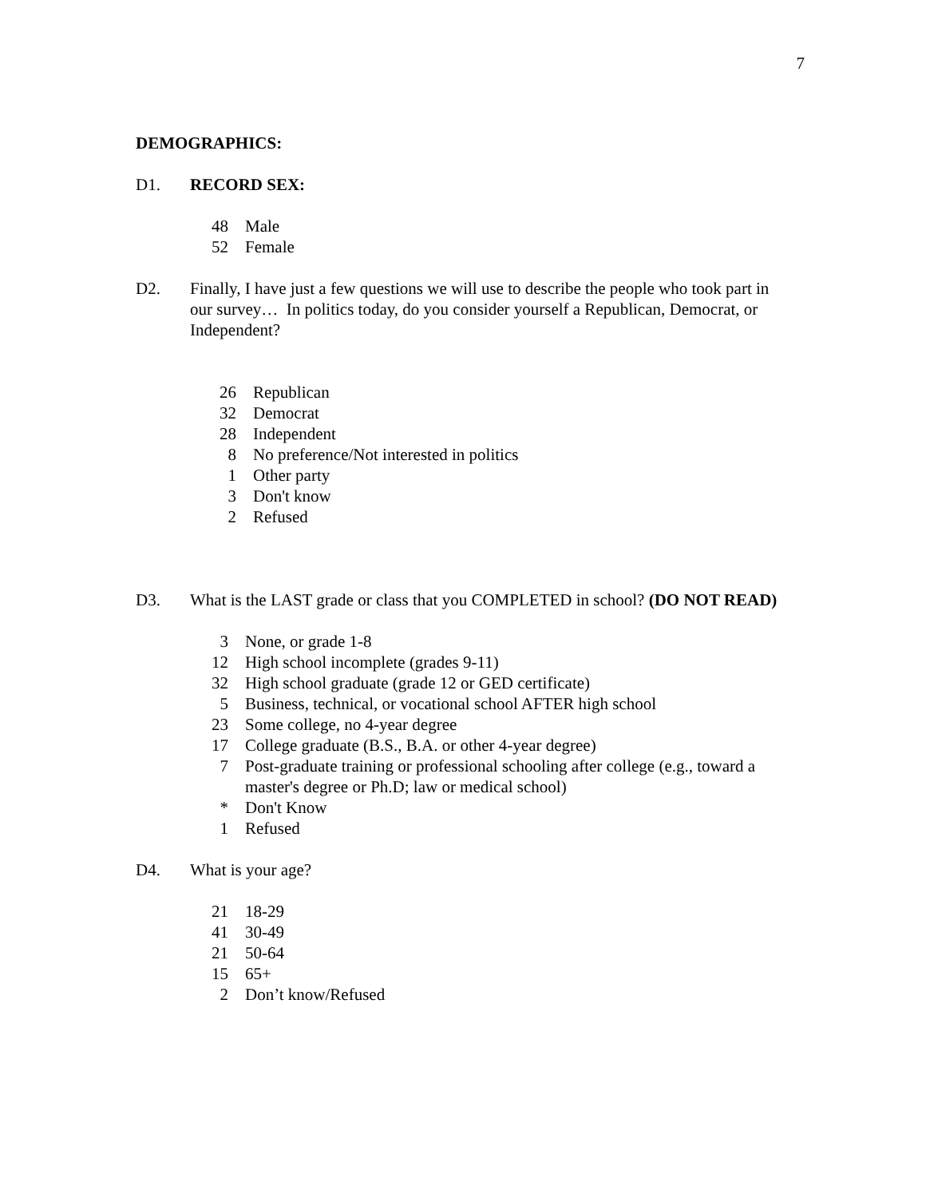7
DEMOGRAPHICS:
D1. RECORD SEX:
| 48 | Male |
| 52 | Female |
D2. Finally, I have just a few questions we will use to describe the people who took part in our survey… In politics today, do you consider yourself a Republican, Democrat, or Independent?
| 26 | Republican |
| 32 | Democrat |
| 28 | Independent |
| 8 | No preference/Not interested in politics |
| 1 | Other party |
| 3 | Don't know |
| 2 | Refused |
D3. What is the LAST grade or class that you COMPLETED in school? (DO NOT READ)
| 3 | None, or grade 1-8 |
| 12 | High school incomplete (grades 9-11) |
| 32 | High school graduate (grade 12 or GED certificate) |
| 5 | Business, technical, or vocational school AFTER high school |
| 23 | Some college, no 4-year degree |
| 17 | College graduate (B.S., B.A. or other 4-year degree) |
| 7 | Post-graduate training or professional schooling after college (e.g., toward a master's degree or Ph.D; law or medical school) |
| * | Don't Know |
| 1 | Refused |
D4. What is your age?
| 21 | 18-29 |
| 41 | 30-49 |
| 21 | 50-64 |
| 15 | 65+ |
| 2 | Don’t know/Refused |